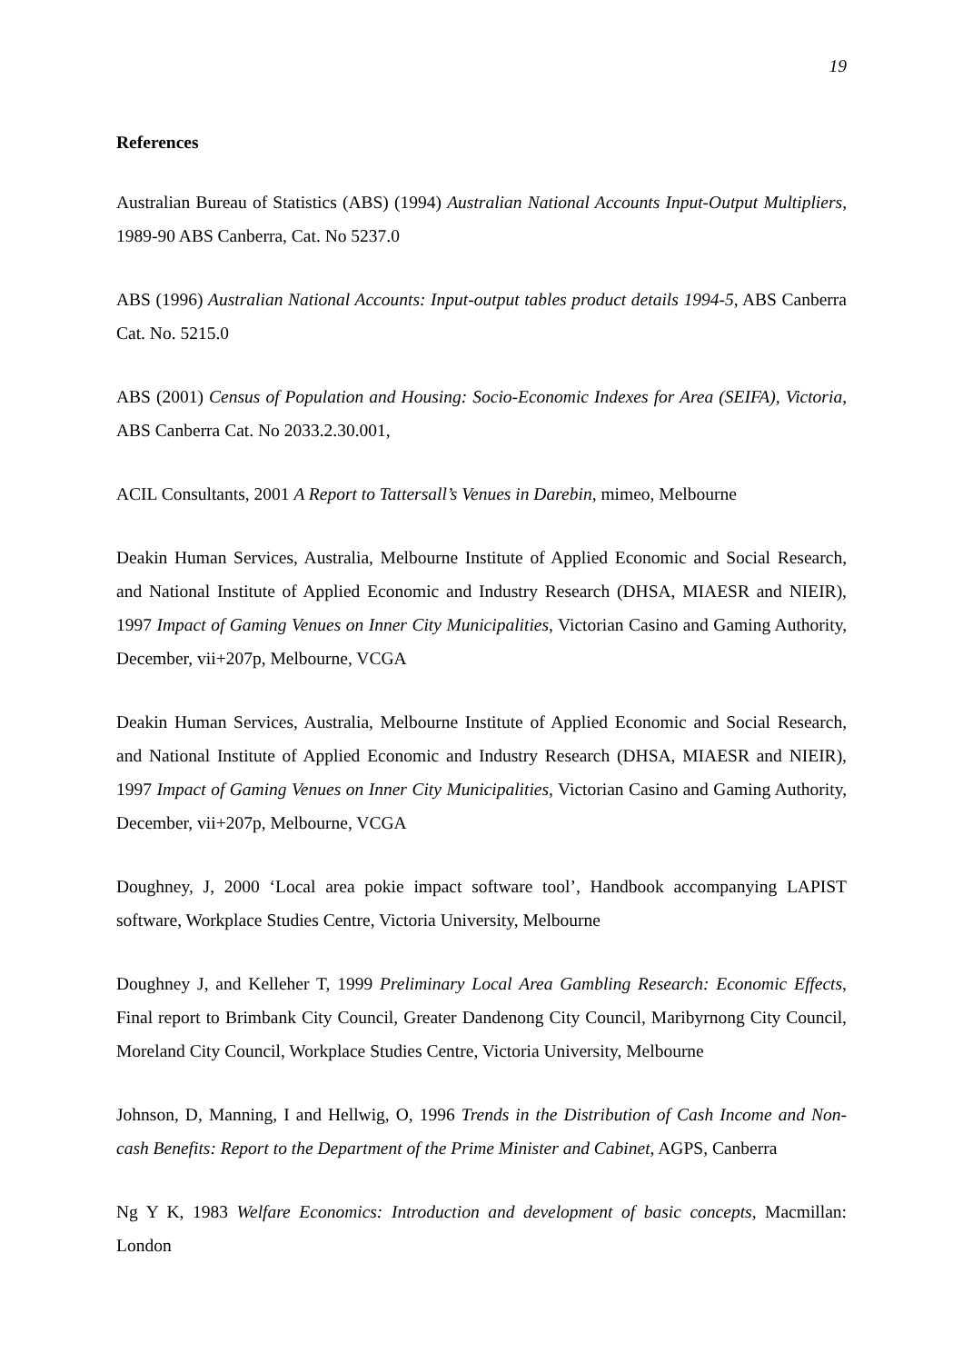19
References
Australian Bureau of Statistics (ABS) (1994) Australian National Accounts Input-Output Multipliers, 1989-90 ABS Canberra, Cat. No 5237.0
ABS (1996) Australian National Accounts: Input-output tables product details 1994-5, ABS Canberra Cat. No. 5215.0
ABS (2001) Census of Population and Housing: Socio-Economic Indexes for Area (SEIFA), Victoria, ABS Canberra Cat. No 2033.2.30.001,
ACIL Consultants, 2001 A Report to Tattersall’s Venues in Darebin, mimeo, Melbourne
Deakin Human Services, Australia, Melbourne Institute of Applied Economic and Social Research, and National Institute of Applied Economic and Industry Research (DHSA, MIAESR and NIEIR), 1997 Impact of Gaming Venues on Inner City Municipalities, Victorian Casino and Gaming Authority, December, vii+207p, Melbourne, VCGA
Deakin Human Services, Australia, Melbourne Institute of Applied Economic and Social Research, and National Institute of Applied Economic and Industry Research (DHSA, MIAESR and NIEIR), 1997 Impact of Gaming Venues on Inner City Municipalities, Victorian Casino and Gaming Authority, December, vii+207p, Melbourne, VCGA
Doughney, J, 2000 ‘Local area pokie impact software tool’, Handbook accompanying LAPIST software, Workplace Studies Centre, Victoria University, Melbourne
Doughney J, and Kelleher T, 1999 Preliminary Local Area Gambling Research: Economic Effects, Final report to Brimbank City Council, Greater Dandenong City Council, Maribyrnong City Council, Moreland City Council, Workplace Studies Centre, Victoria University, Melbourne
Johnson, D, Manning, I and Hellwig, O, 1996 Trends in the Distribution of Cash Income and Non-cash Benefits: Report to the Department of the Prime Minister and Cabinet, AGPS, Canberra
Ng Y K, 1983 Welfare Economics: Introduction and development of basic concepts, Macmillan: London